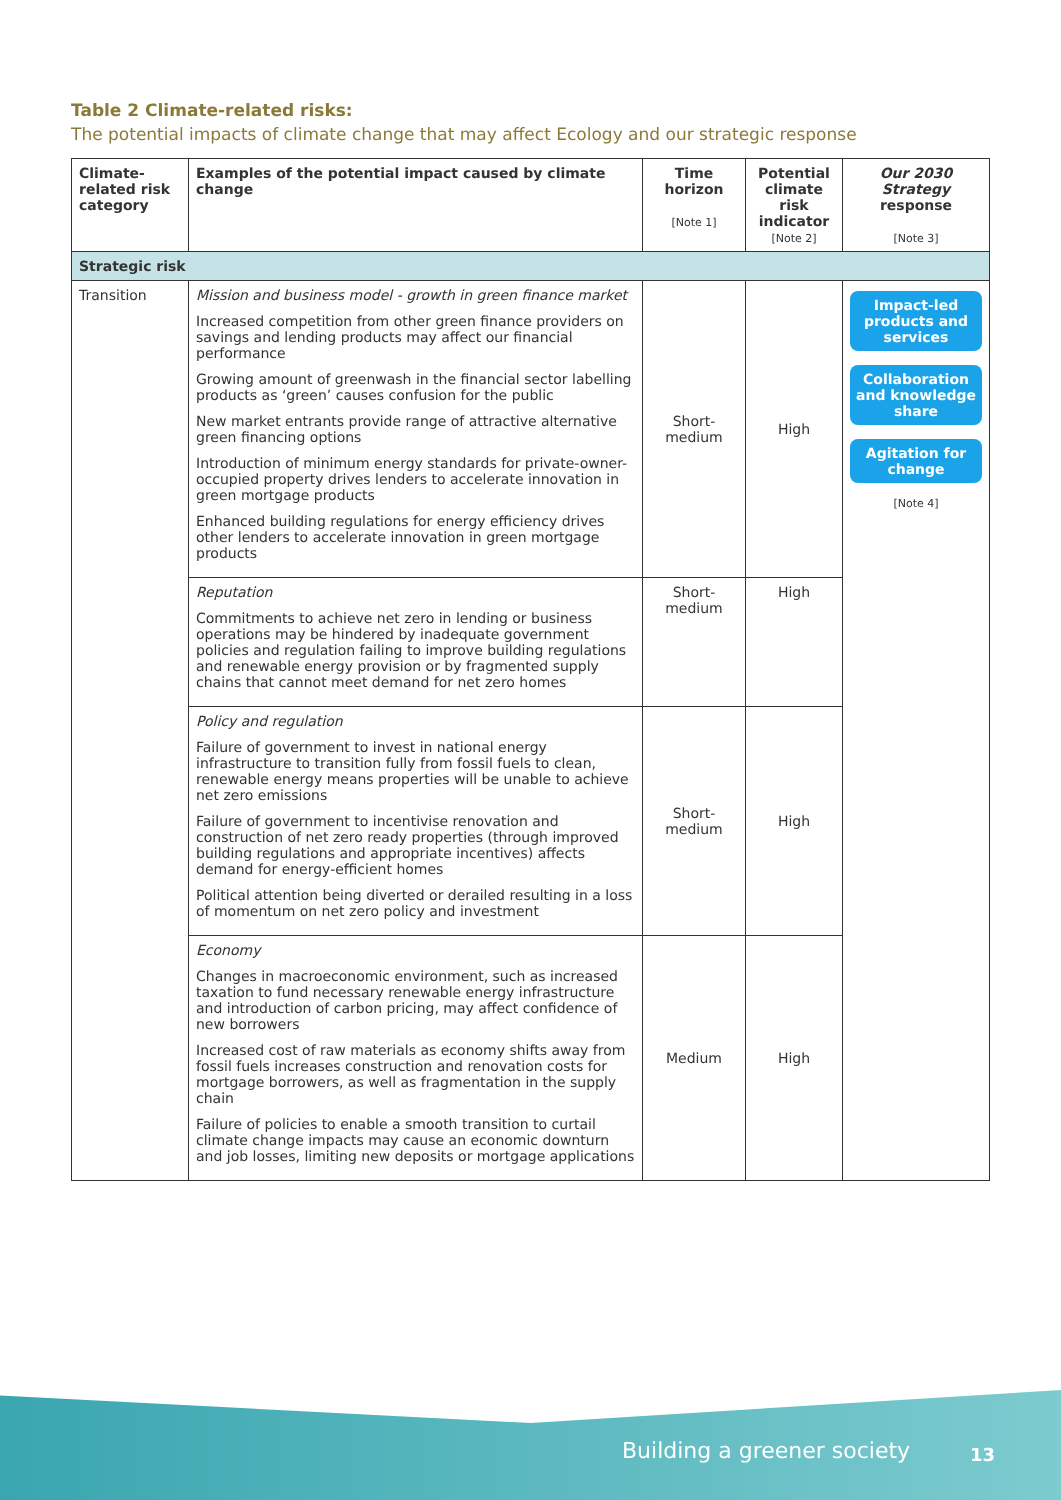Table 2 Climate-related risks:
The potential impacts of climate change that may affect Ecology and our strategic response
| Climate-related risk category | Examples of the potential impact caused by climate change | Time horizon [Note 1] | Potential climate risk indicator [Note 2] | Our 2030 Strategy response [Note 3] |
| --- | --- | --- | --- | --- |
| Strategic risk | | | | |
| Transition | Mission and business model - growth in green finance market Increased competition from other green finance providers on savings and lending products may affect our financial performance Growing amount of greenwash in the financial sector labelling products as ‘green’ causes confusion for the public New market entrants provide range of attractive alternative green financing options Introduction of minimum energy standards for private-owner-occupied property drives lenders to accelerate innovation in green mortgage products Enhanced building regulations for energy efficiency drives other lenders to accelerate innovation in green mortgage products | Short-medium | High | Impact-led products and services Collaboration and knowledge share Agitation for change [Note 4] |
| | Reputation Commitments to achieve net zero in lending or business operations may be hindered by inadequate government policies and regulation failing to improve building regulations and renewable energy provision or by fragmented supply chains that cannot meet demand for net zero homes | Short-medium | High | |
| | Policy and regulation Failure of government to invest in national energy infrastructure to transition fully from fossil fuels to clean, renewable energy means properties will be unable to achieve net zero emissions Failure of government to incentivise renovation and construction of net zero ready properties (through improved building regulations and appropriate incentives) affects demand for energy-efficient homes Political attention being diverted or derailed resulting in a loss of momentum on net zero policy and investment | Short-medium | High | |
| | Economy Changes in macroeconomic environment, such as increased taxation to fund necessary renewable energy infrastructure and introduction of carbon pricing, may affect confidence of new borrowers Increased cost of raw materials as economy shifts away from fossil fuels increases construction and renovation costs for mortgage borrowers, as well as fragmentation in the supply chain Failure of policies to enable a smooth transition to curtail climate change impacts may cause an economic downturn and job losses, limiting new deposits or mortgage applications | Medium | High | |
Building a greener society 13